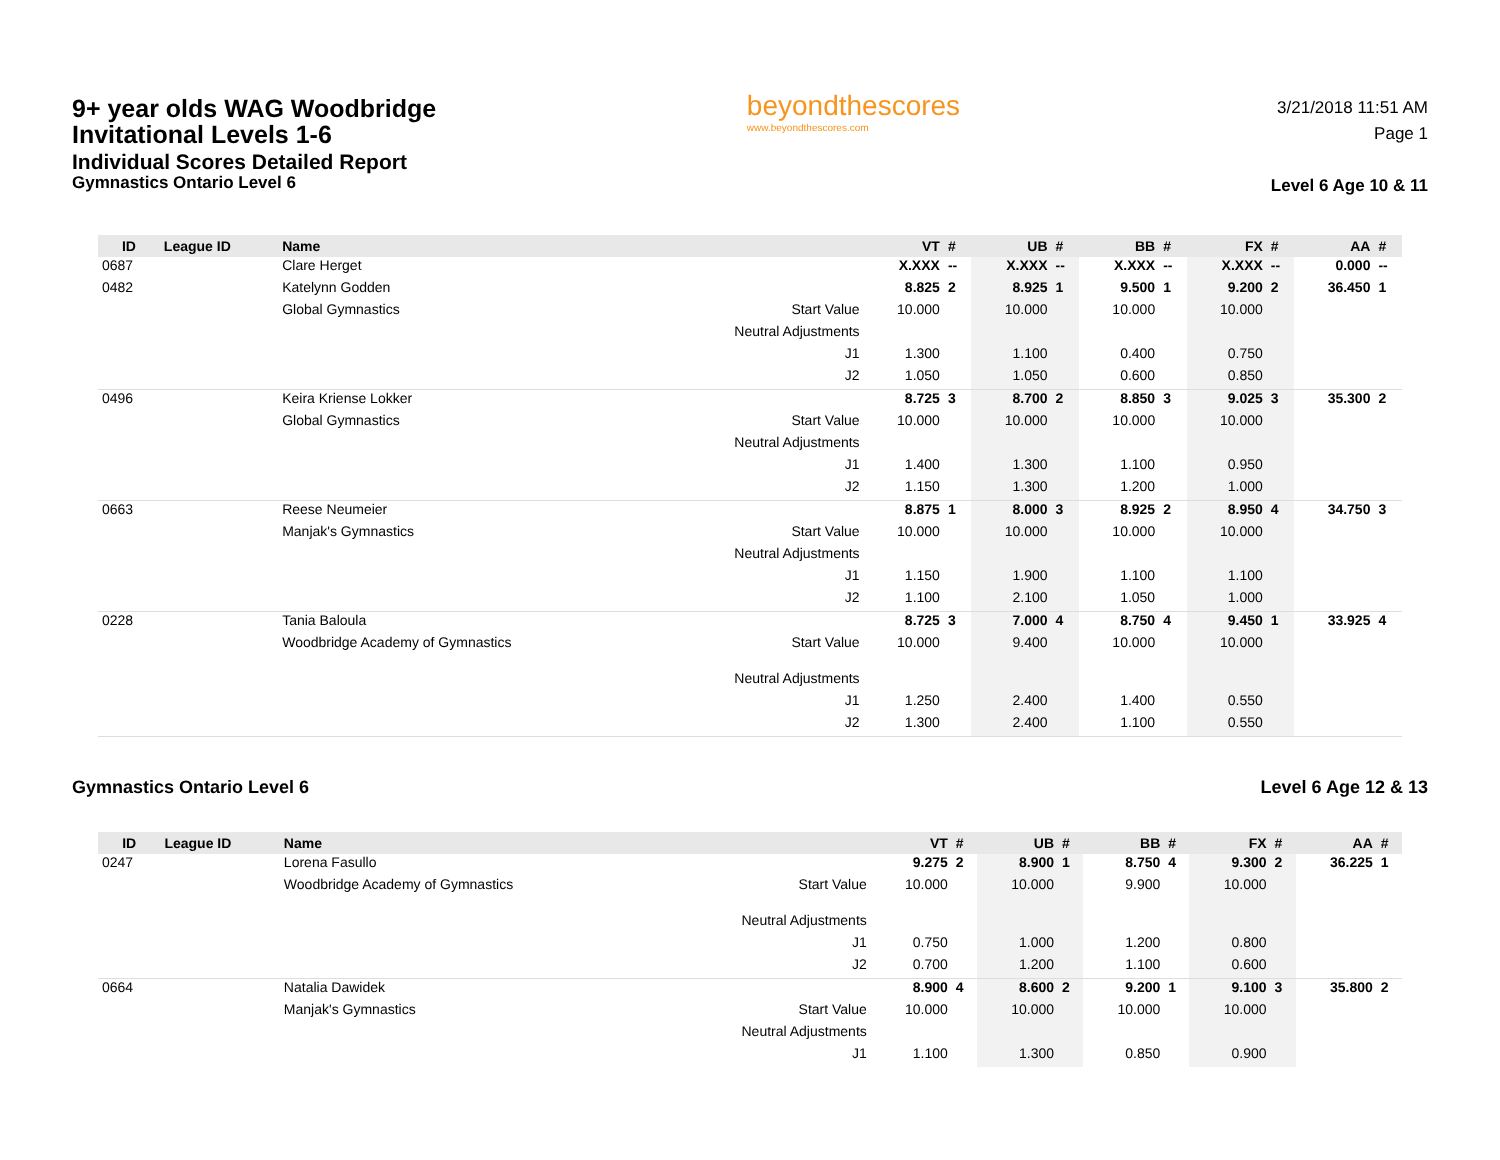9+ year olds WAG Woodbridge
Invitational Levels 1-6
Individual Scores Detailed Report
Gymnastics Ontario Level 6
beyondthescores
www.beyondthescores.com
3/21/2018 11:51 AM
Page 1
Level 6 Age 10 & 11
| ID | League ID | Name | | VT | # | UB | # | BB | # | FX | # | AA | # |
| --- | --- | --- | --- | --- | --- | --- | --- | --- | --- | --- | --- | --- | --- |
| 0687 | | Clare Herget | | X.XXX | -- | X.XXX | -- | X.XXX | -- | X.XXX | -- | 0.000 | -- |
| 0482 | | Katelynn Godden | | 8.825 | 2 | 8.925 | 1 | 9.500 | 1 | 9.200 | 2 | 36.450 | 1 |
| | | Global Gymnastics | Start Value | 10.000 | | 10.000 | | 10.000 | | 10.000 | | | |
| | | | Neutral Adjustments | | | | | | | | | | |
| | | | J1 | 1.300 | | 1.100 | | 0.400 | | 0.750 | | | |
| | | | J2 | 1.050 | | 1.050 | | 0.600 | | 0.850 | | | |
| 0496 | | Keira Kriense Lokker | | 8.725 | 3 | 8.700 | 2 | 8.850 | 3 | 9.025 | 3 | 35.300 | 2 |
| | | Global Gymnastics | Start Value | 10.000 | | 10.000 | | 10.000 | | 10.000 | | | |
| | | | Neutral Adjustments | | | | | | | | | | |
| | | | J1 | 1.400 | | 1.300 | | 1.100 | | 0.950 | | | |
| | | | J2 | 1.150 | | 1.300 | | 1.200 | | 1.000 | | | |
| 0663 | | Reese Neumeier | | 8.875 | 1 | 8.000 | 3 | 8.925 | 2 | 8.950 | 4 | 34.750 | 3 |
| | | Manjak's Gymnastics | Start Value | 10.000 | | 10.000 | | 10.000 | | 10.000 | | | |
| | | | Neutral Adjustments | | | | | | | | | | |
| | | | J1 | 1.150 | | 1.900 | | 1.100 | | 1.100 | | | |
| | | | J2 | 1.100 | | 2.100 | | 1.050 | | 1.000 | | | |
| 0228 | | Tania Baloula | | 8.725 | 3 | 7.000 | 4 | 8.750 | 4 | 9.450 | 1 | 33.925 | 4 |
| | | Woodbridge Academy of Gymnastics | Start Value | 10.000 | | 9.400 | | 10.000 | | 10.000 | | | |
| | | | Neutral Adjustments | | | | | | | | | | |
| | | | J1 | 1.250 | | 2.400 | | 1.400 | | 0.550 | | | |
| | | | J2 | 1.300 | | 2.400 | | 1.100 | | 0.550 | | | |
Gymnastics Ontario Level 6 Level 6 Age 12 & 13
| ID | League ID | Name | | VT | # | UB | # | BB | # | FX | # | AA | # |
| --- | --- | --- | --- | --- | --- | --- | --- | --- | --- | --- | --- | --- | --- |
| 0247 | | Lorena Fasullo | | 9.275 | 2 | 8.900 | 1 | 8.750 | 4 | 9.300 | 2 | 36.225 | 1 |
| | | Woodbridge Academy of Gymnastics | Start Value | 10.000 | | 10.000 | | 9.900 | | 10.000 | | | |
| | | | Neutral Adjustments | | | | | | | | | | |
| | | | J1 | 0.750 | | 1.000 | | 1.200 | | 0.800 | | | |
| | | | J2 | 0.700 | | 1.200 | | 1.100 | | 0.600 | | | |
| 0664 | | Natalia Dawidek | | 8.900 | 4 | 8.600 | 2 | 9.200 | 1 | 9.100 | 3 | 35.800 | 2 |
| | | Manjak's Gymnastics | Start Value | 10.000 | | 10.000 | | 10.000 | | 10.000 | | | |
| | | | Neutral Adjustments | | | | | | | | | | |
| | | | J1 | 1.100 | | 1.300 | | 0.850 | | 0.900 | | | |